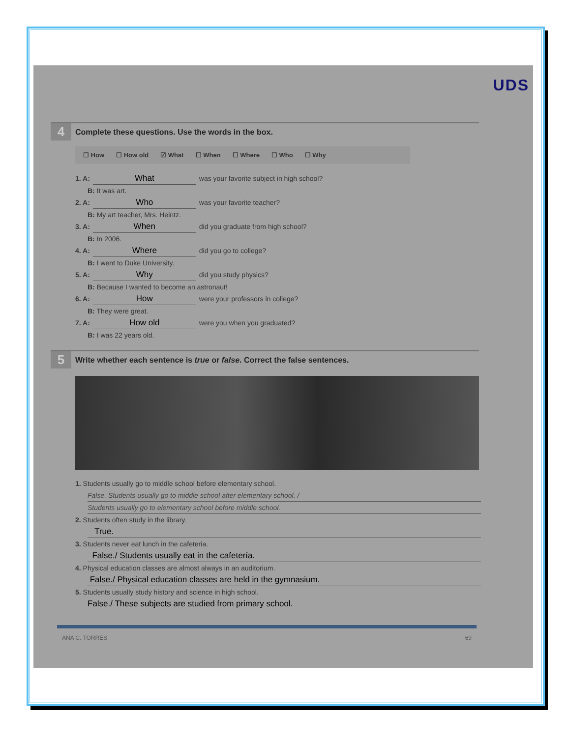UDS
4
Complete these questions. Use the words in the box.
☐ How ☐ How old ☑ What ☐ When ☐ Where ☐ Who ☐ Why
1. A: What was your favorite subject in high school?
B: It was art.
2. A: Who was your favorite teacher?
B: My art teacher, Mrs. Heintz.
3. A: When did you graduate from high school?
B: In 2006.
4. A: Where did you go to college?
B: I went to Duke University.
5. A: Why did you study physics?
B: Because I wanted to become an astronaut!
6. A: How were your professors in college?
B: They were great.
7. A: How old were you when you graduated?
B: I was 22 years old.
5
Write whether each sentence is true or false. Correct the false sentences.
1. Students usually go to middle school before elementary school.
False. Students usually go to middle school after elementary school. /
Students usually go to elementary school before middle school.
2. Students often study in the library.
True.
3. Students never eat lunch in the cafeteria.
False./ Students usually eat in the cafetería.
4. Physical education classes are almost always in an auditorium.
False./ Physical education classes are held in the gymnasium.
5. Students usually study history and science in high school.
False./ These subjects are studied from primary school.
ANA C. TORRES 69